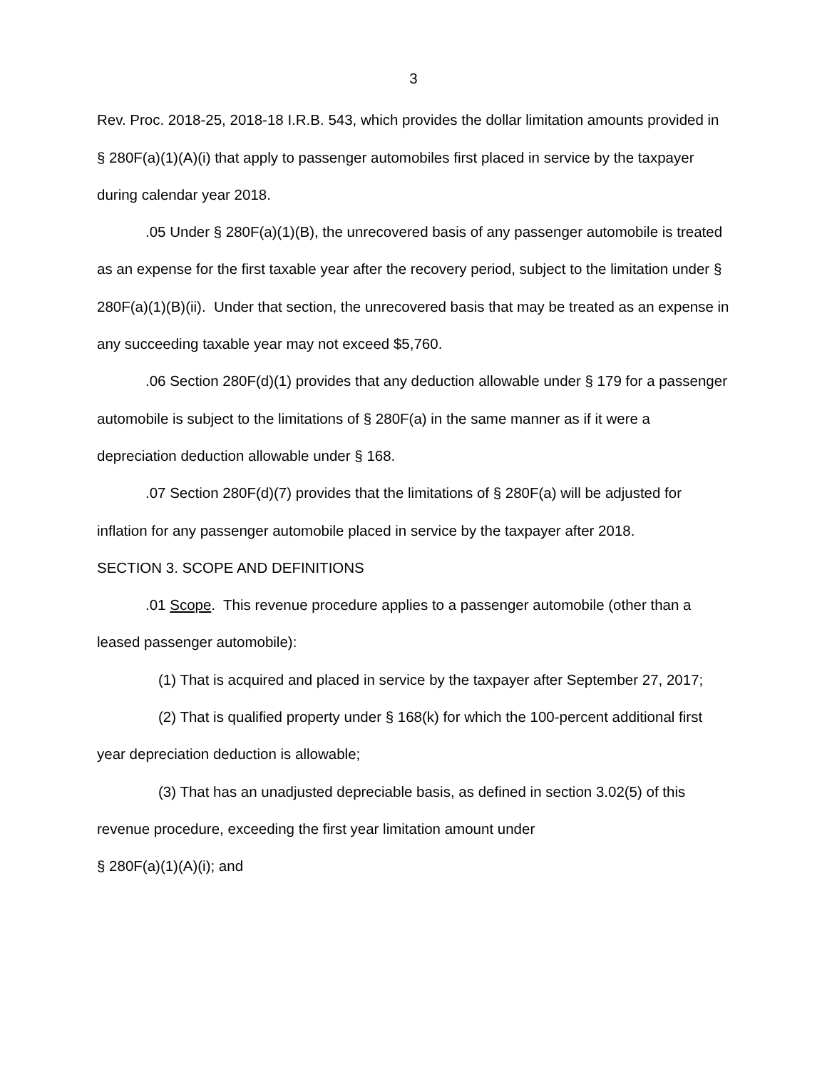3
Rev. Proc. 2018-25, 2018-18 I.R.B. 543, which provides the dollar limitation amounts provided in § 280F(a)(1)(A)(i) that apply to passenger automobiles first placed in service by the taxpayer during calendar year 2018.
.05 Under § 280F(a)(1)(B), the unrecovered basis of any passenger automobile is treated as an expense for the first taxable year after the recovery period, subject to the limitation under § 280F(a)(1)(B)(ii). Under that section, the unrecovered basis that may be treated as an expense in any succeeding taxable year may not exceed $5,760.
.06 Section 280F(d)(1) provides that any deduction allowable under § 179 for a passenger automobile is subject to the limitations of § 280F(a) in the same manner as if it were a depreciation deduction allowable under § 168.
.07 Section 280F(d)(7) provides that the limitations of § 280F(a) will be adjusted for inflation for any passenger automobile placed in service by the taxpayer after 2018.
SECTION 3. SCOPE AND DEFINITIONS
.01 Scope. This revenue procedure applies to a passenger automobile (other than a leased passenger automobile):
(1) That is acquired and placed in service by the taxpayer after September 27, 2017;
(2) That is qualified property under § 168(k) for which the 100-percent additional first year depreciation deduction is allowable;
(3) That has an unadjusted depreciable basis, as defined in section 3.02(5) of this revenue procedure, exceeding the first year limitation amount under
§ 280F(a)(1)(A)(i); and